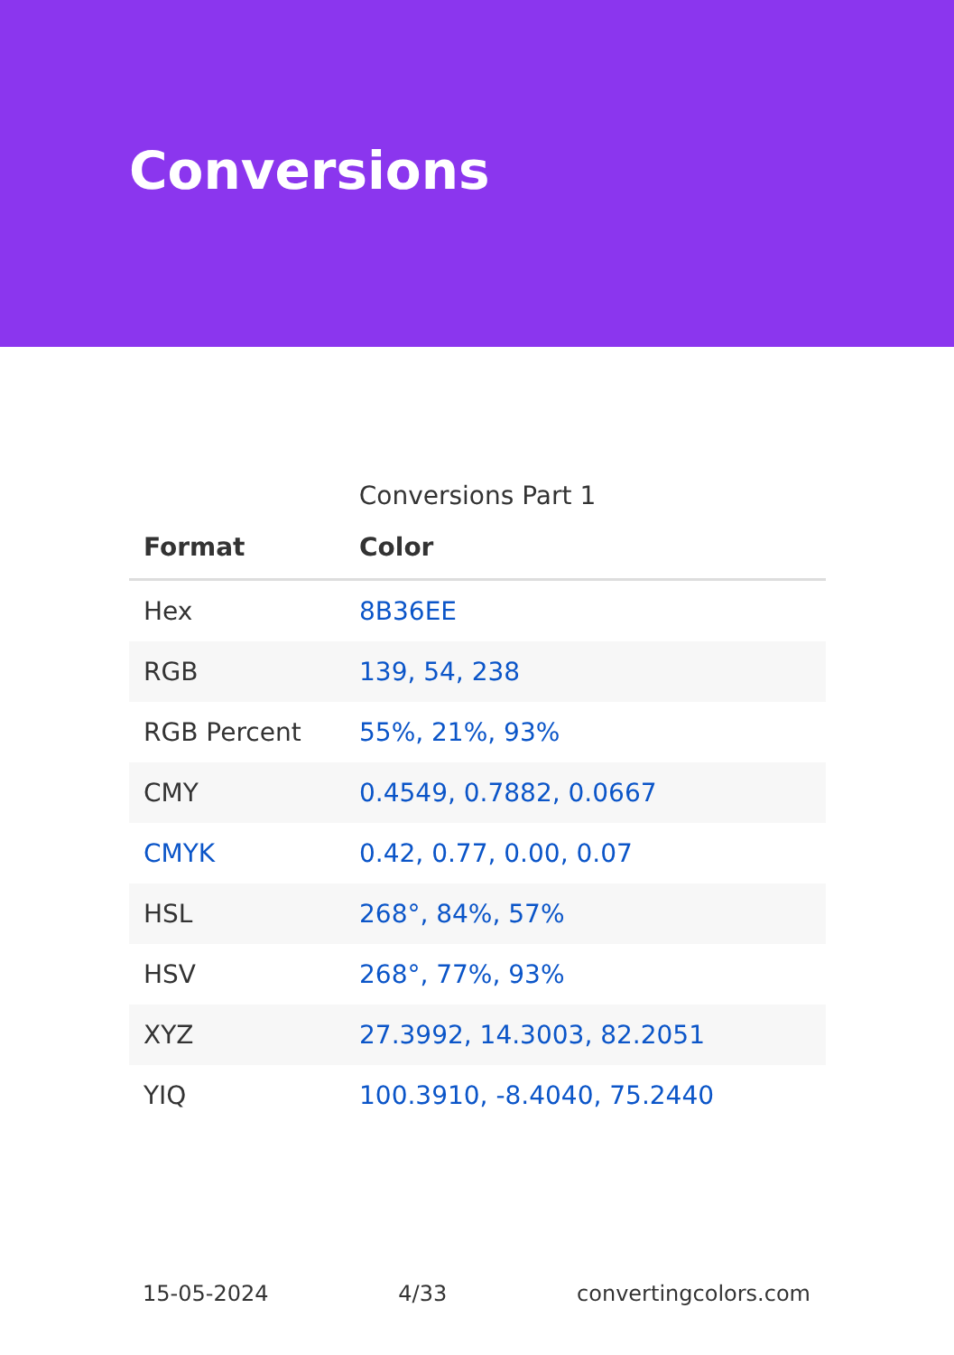Conversions
Conversions Part 1
| Format | Color |
| --- | --- |
| Hex | 8B36EE |
| RGB | 139, 54, 238 |
| RGB Percent | 55%, 21%, 93% |
| CMY | 0.4549, 0.7882, 0.0667 |
| CMYK | 0.42, 0.77, 0.00, 0.07 |
| HSL | 268°, 84%, 57% |
| HSV | 268°, 77%, 93% |
| XYZ | 27.3992, 14.3003, 82.2051 |
| YIQ | 100.3910, -8.4040, 75.2440 |
15-05-2024 4/33 convertingcolors.com